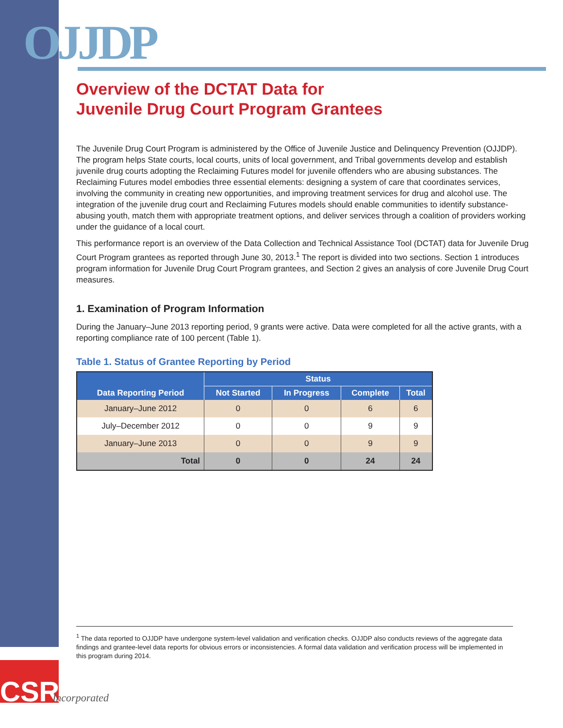OJJDP
Overview of the DCTAT Data for
Juvenile Drug Court Program Grantees
The Juvenile Drug Court Program is administered by the Office of Juvenile Justice and Delinquency Prevention (OJJDP). The program helps State courts, local courts, units of local government, and Tribal governments develop and establish juvenile drug courts adopting the Reclaiming Futures model for juvenile offenders who are abusing substances. The Reclaiming Futures model embodies three essential elements: designing a system of care that coordinates services, involving the community in creating new opportunities, and improving treatment services for drug and alcohol use. The integration of the juvenile drug court and Reclaiming Futures models should enable communities to identify substance-abusing youth, match them with appropriate treatment options, and deliver services through a coalition of providers working under the guidance of a local court.
This performance report is an overview of the Data Collection and Technical Assistance Tool (DCTAT) data for Juvenile Drug Court Program grantees as reported through June 30, 2013.<sup>1</sup> The report is divided into two sections. Section 1 introduces program information for Juvenile Drug Court Program grantees, and Section 2 gives an analysis of core Juvenile Drug Court measures.
1. Examination of Program Information
During the January–June 2013 reporting period, 9 grants were active. Data were completed for all the active grants, with a reporting compliance rate of 100 percent (Table 1).
Table 1. Status of Grantee Reporting by Period
| Data Reporting Period | Status | | | |
| --- | --- | --- | --- | --- |
| | Not Started | In Progress | Complete | Total |
| January–June 2012 | 0 | 0 | 6 | 6 |
| July–December 2012 | 0 | 0 | 9 | 9 |
| January–June 2013 | 0 | 0 | 9 | 9 |
| Total | 0 | 0 | 24 | 24 |
<sup>1</sup> The data reported to OJJDP have undergone system-level validation and verification checks. OJJDP also conducts reviews of the aggregate data findings and grantee-level data reports for obvious errors or inconsistencies. A formal data validation and verification process will be implemented in this program during 2014.
CSR
Incorporated